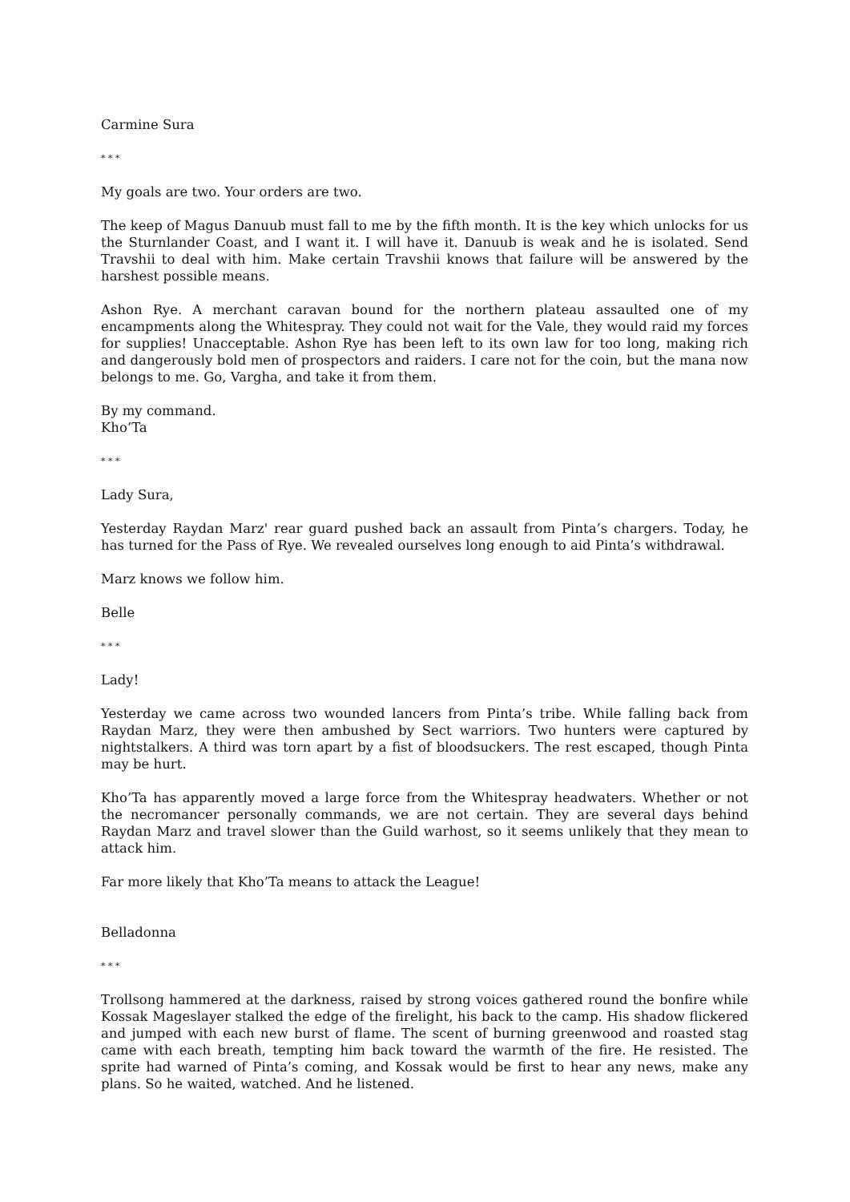Carmine Sura
* * *
My goals are two. Your orders are two.
The keep of Magus Danuub must fall to me by the fifth month. It is the key which unlocks for us the Sturnlander Coast, and I want it. I will have it. Danuub is weak and he is isolated. Send Travshii to deal with him. Make certain Travshii knows that failure will be answered by the harshest possible means.
Ashon Rye. A merchant caravan bound for the northern plateau assaulted one of my encampments along the Whitespray. They could not wait for the Vale, they would raid my forces for supplies! Unacceptable. Ashon Rye has been left to its own law for too long, making rich and dangerously bold men of prospectors and raiders. I care not for the coin, but the mana now belongs to me. Go, Vargha, and take it from them.
By my command.
Kho’Ta
* * *
Lady Sura,
Yesterday Raydan Marz' rear guard pushed back an assault from Pinta’s chargers. Today, he has turned for the Pass of Rye. We revealed ourselves long enough to aid Pinta’s withdrawal.
Marz knows we follow him.
Belle
* * *
Lady!
Yesterday we came across two wounded lancers from Pinta’s tribe. While falling back from Raydan Marz, they were then ambushed by Sect warriors. Two hunters were captured by nightstalkers. A third was torn apart by a fist of bloodsuckers. The rest escaped, though Pinta may be hurt.
Kho’Ta has apparently moved a large force from the Whitespray headwaters. Whether or not the necromancer personally commands, we are not certain. They are several days behind Raydan Marz and travel slower than the Guild warhost, so it seems unlikely that they mean to attack him.
Far more likely that Kho’Ta means to attack the League!
Belladonna
* * *
Trollsong hammered at the darkness, raised by strong voices gathered round the bonfire while Kossak Mageslayer stalked the edge of the firelight, his back to the camp. His shadow flickered and jumped with each new burst of flame. The scent of burning greenwood and roasted stag came with each breath, tempting him back toward the warmth of the fire. He resisted. The sprite had warned of Pinta’s coming, and Kossak would be first to hear any news, make any plans. So he waited, watched. And he listened.